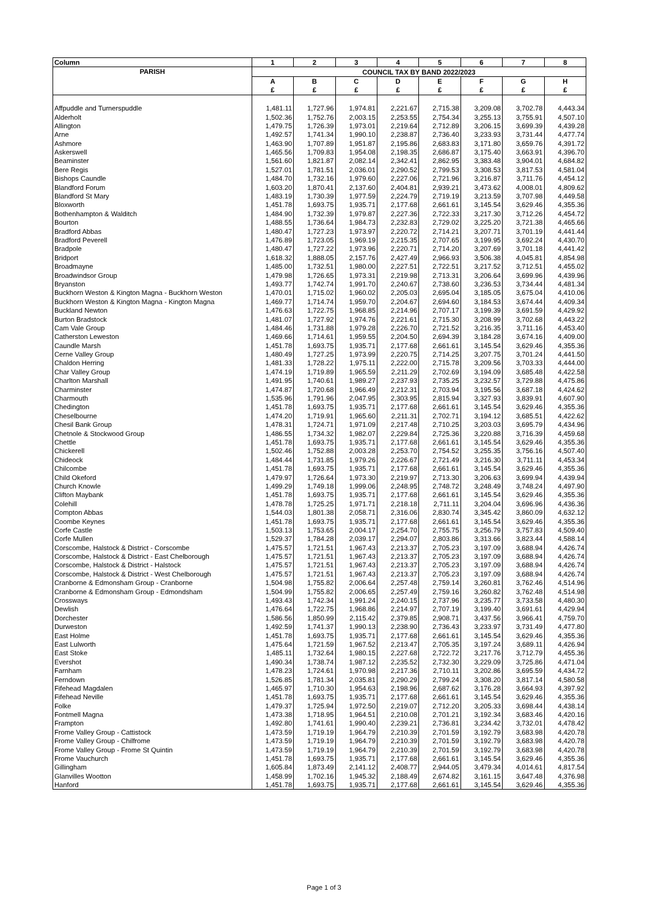| Column | 1 | 2 | 3 | 4 | 5 | 6 | 7 | 8 |
| --- | --- | --- | --- | --- | --- | --- | --- | --- |
| PARISH | COUNCIL TAX BY BAND 2022/2023 | | | | | | | |
| | A | B | C | D | E | F | G | H |
| | £ | £ | £ | £ | £ | £ | £ | £ |
| Affpuddle and Turnerspuddle | 1,481.11 | 1,727.96 | 1,974.81 | 2,221.67 | 2,715.38 | 3,209.08 | 3,702.78 | 4,443.34 |
| Alderholt | 1,502.36 | 1,752.76 | 2,003.15 | 2,253.55 | 2,754.34 | 3,255.13 | 3,755.91 | 4,507.10 |
| Allington | 1,479.75 | 1,726.39 | 1,973.01 | 2,219.64 | 2,712.89 | 3,206.15 | 3,699.39 | 4,439.28 |
| Arne | 1,492.57 | 1,741.34 | 1,990.10 | 2,238.87 | 2,736.40 | 3,233.93 | 3,731.44 | 4,477.74 |
| Ashmore | 1,463.90 | 1,707.89 | 1,951.87 | 2,195.86 | 2,683.83 | 3,171.80 | 3,659.76 | 4,391.72 |
| Askerswell | 1,465.56 | 1,709.83 | 1,954.08 | 2,198.35 | 2,686.87 | 3,175.40 | 3,663.91 | 4,396.70 |
| Beaminster | 1,561.60 | 1,821.87 | 2,082.14 | 2,342.41 | 2,862.95 | 3,383.48 | 3,904.01 | 4,684.82 |
| Bere Regis | 1,527.01 | 1,781.51 | 2,036.01 | 2,290.52 | 2,799.53 | 3,308.53 | 3,817.53 | 4,581.04 |
| Bishops Caundle | 1,484.70 | 1,732.16 | 1,979.60 | 2,227.06 | 2,721.96 | 3,216.87 | 3,711.76 | 4,454.12 |
| Blandford Forum | 1,603.20 | 1,870.41 | 2,137.60 | 2,404.81 | 2,939.21 | 3,473.62 | 4,008.01 | 4,809.62 |
| Blandford St Mary | 1,483.19 | 1,730.39 | 1,977.59 | 2,224.79 | 2,719.19 | 3,213.59 | 3,707.98 | 4,449.58 |
| Bloxworth | 1,451.78 | 1,693.75 | 1,935.71 | 2,177.68 | 2,661.61 | 3,145.54 | 3,629.46 | 4,355.36 |
| Bothenhampton & Walditch | 1,484.90 | 1,732.39 | 1,979.87 | 2,227.36 | 2,722.33 | 3,217.30 | 3,712.26 | 4,454.72 |
| Bourton | 1,488.55 | 1,736.64 | 1,984.73 | 2,232.83 | 2,729.02 | 3,225.20 | 3,721.38 | 4,465.66 |
| Bradford Abbas | 1,480.47 | 1,727.23 | 1,973.97 | 2,220.72 | 2,714.21 | 3,207.71 | 3,701.19 | 4,441.44 |
| Bradford Peverell | 1,476.89 | 1,723.05 | 1,969.19 | 2,215.35 | 2,707.65 | 3,199.95 | 3,692.24 | 4,430.70 |
| Bradpole | 1,480.47 | 1,727.22 | 1,973.96 | 2,220.71 | 2,714.20 | 3,207.69 | 3,701.18 | 4,441.42 |
| Bridport | 1,618.32 | 1,888.05 | 2,157.76 | 2,427.49 | 2,966.93 | 3,506.38 | 4,045.81 | 4,854.98 |
| Broadmayne | 1,485.00 | 1,732.51 | 1,980.00 | 2,227.51 | 2,722.51 | 3,217.52 | 3,712.51 | 4,455.02 |
| Broadwindsor Group | 1,479.98 | 1,726.65 | 1,973.31 | 2,219.98 | 2,713.31 | 3,206.64 | 3,699.96 | 4,439.96 |
| Bryanston | 1,493.77 | 1,742.74 | 1,991.70 | 2,240.67 | 2,738.60 | 3,236.53 | 3,734.44 | 4,481.34 |
| Buckhorn Weston & Kington Magna - Buckhorn Weston | 1,470.01 | 1,715.02 | 1,960.02 | 2,205.03 | 2,695.04 | 3,185.05 | 3,675.04 | 4,410.06 |
| Buckhorn Weston & Kington Magna - Kington Magna | 1,469.77 | 1,714.74 | 1,959.70 | 2,204.67 | 2,694.60 | 3,184.53 | 3,674.44 | 4,409.34 |
| Buckland Newton | 1,476.63 | 1,722.75 | 1,968.85 | 2,214.96 | 2,707.17 | 3,199.39 | 3,691.59 | 4,429.92 |
| Burton Bradstock | 1,481.07 | 1,727.92 | 1,974.76 | 2,221.61 | 2,715.30 | 3,208.99 | 3,702.68 | 4,443.22 |
| Cam Vale Group | 1,484.46 | 1,731.88 | 1,979.28 | 2,226.70 | 2,721.52 | 3,216.35 | 3,711.16 | 4,453.40 |
| Catherston Leweston | 1,469.66 | 1,714.61 | 1,959.55 | 2,204.50 | 2,694.39 | 3,184.28 | 3,674.16 | 4,409.00 |
| Caundle Marsh | 1,451.78 | 1,693.75 | 1,935.71 | 2,177.68 | 2,661.61 | 3,145.54 | 3,629.46 | 4,355.36 |
| Cerne Valley Group | 1,480.49 | 1,727.25 | 1,973.99 | 2,220.75 | 2,714.25 | 3,207.75 | 3,701.24 | 4,441.50 |
| Chaldon Herring | 1,481.33 | 1,728.22 | 1,975.11 | 2,222.00 | 2,715.78 | 3,209.56 | 3,703.33 | 4,444.00 |
| Char Valley Group | 1,474.19 | 1,719.89 | 1,965.59 | 2,211.29 | 2,702.69 | 3,194.09 | 3,685.48 | 4,422.58 |
| Charlton Marshall | 1,491.95 | 1,740.61 | 1,989.27 | 2,237.93 | 2,735.25 | 3,232.57 | 3,729.88 | 4,475.86 |
| Charminster | 1,474.87 | 1,720.68 | 1,966.49 | 2,212.31 | 2,703.94 | 3,195.56 | 3,687.18 | 4,424.62 |
| Charmouth | 1,535.96 | 1,791.96 | 2,047.95 | 2,303.95 | 2,815.94 | 3,327.93 | 3,839.91 | 4,607.90 |
| Chedington | 1,451.78 | 1,693.75 | 1,935.71 | 2,177.68 | 2,661.61 | 3,145.54 | 3,629.46 | 4,355.36 |
| Cheselbourne | 1,474.20 | 1,719.91 | 1,965.60 | 2,211.31 | 2,702.71 | 3,194.12 | 3,685.51 | 4,422.62 |
| Chesil Bank Group | 1,478.31 | 1,724.71 | 1,971.09 | 2,217.48 | 2,710.25 | 3,203.03 | 3,695.79 | 4,434.96 |
| Chetnole & Stockwood Group | 1,486.55 | 1,734.32 | 1,982.07 | 2,229.84 | 2,725.36 | 3,220.88 | 3,716.39 | 4,459.68 |
| Chettle | 1,451.78 | 1,693.75 | 1,935.71 | 2,177.68 | 2,661.61 | 3,145.54 | 3,629.46 | 4,355.36 |
| Chickerell | 1,502.46 | 1,752.88 | 2,003.28 | 2,253.70 | 2,754.52 | 3,255.35 | 3,756.16 | 4,507.40 |
| Chideock | 1,484.44 | 1,731.85 | 1,979.26 | 2,226.67 | 2,721.49 | 3,216.30 | 3,711.11 | 4,453.34 |
| Chilcombe | 1,451.78 | 1,693.75 | 1,935.71 | 2,177.68 | 2,661.61 | 3,145.54 | 3,629.46 | 4,355.36 |
| Child Okeford | 1,479.97 | 1,726.64 | 1,973.30 | 2,219.97 | 2,713.30 | 3,206.63 | 3,699.94 | 4,439.94 |
| Church Knowle | 1,499.29 | 1,749.18 | 1,999.06 | 2,248.95 | 2,748.72 | 3,248.49 | 3,748.24 | 4,497.90 |
| Clifton Maybank | 1,451.78 | 1,693.75 | 1,935.71 | 2,177.68 | 2,661.61 | 3,145.54 | 3,629.46 | 4,355.36 |
| Colehill | 1,478.78 | 1,725.25 | 1,971.71 | 2,218.18 | 2,711.11 | 3,204.04 | 3,696.96 | 4,436.36 |
| Compton Abbas | 1,544.03 | 1,801.38 | 2,058.71 | 2,316.06 | 2,830.74 | 3,345.42 | 3,860.09 | 4,632.12 |
| Coombe Keynes | 1,451.78 | 1,693.75 | 1,935.71 | 2,177.68 | 2,661.61 | 3,145.54 | 3,629.46 | 4,355.36 |
| Corfe Castle | 1,503.13 | 1,753.65 | 2,004.17 | 2,254.70 | 2,755.75 | 3,256.79 | 3,757.83 | 4,509.40 |
| Corfe Mullen | 1,529.37 | 1,784.28 | 2,039.17 | 2,294.07 | 2,803.86 | 3,313.66 | 3,823.44 | 4,588.14 |
| Corscombe, Halstock & District - Corscombe | 1,475.57 | 1,721.51 | 1,967.43 | 2,213.37 | 2,705.23 | 3,197.09 | 3,688.94 | 4,426.74 |
| Corscombe, Halstock & District - East Chelborough | 1,475.57 | 1,721.51 | 1,967.43 | 2,213.37 | 2,705.23 | 3,197.09 | 3,688.94 | 4,426.74 |
| Corscombe, Halstock & District - Halstock | 1,475.57 | 1,721.51 | 1,967.43 | 2,213.37 | 2,705.23 | 3,197.09 | 3,688.94 | 4,426.74 |
| Corscombe, Halstock & District - West Chelborough | 1,475.57 | 1,721.51 | 1,967.43 | 2,213.37 | 2,705.23 | 3,197.09 | 3,688.94 | 4,426.74 |
| Cranborne & Edmonsham Group - Cranborne | 1,504.98 | 1,755.82 | 2,006.64 | 2,257.48 | 2,759.14 | 3,260.81 | 3,762.46 | 4,514.96 |
| Cranborne & Edmonsham Group - Edmondsham | 1,504.99 | 1,755.82 | 2,006.65 | 2,257.49 | 2,759.16 | 3,260.82 | 3,762.48 | 4,514.98 |
| Crossways | 1,493.43 | 1,742.34 | 1,991.24 | 2,240.15 | 2,737.96 | 3,235.77 | 3,733.58 | 4,480.30 |
| Dewlish | 1,476.64 | 1,722.75 | 1,968.86 | 2,214.97 | 2,707.19 | 3,199.40 | 3,691.61 | 4,429.94 |
| Dorchester | 1,586.56 | 1,850.99 | 2,115.42 | 2,379.85 | 2,908.71 | 3,437.56 | 3,966.41 | 4,759.70 |
| Durweston | 1,492.59 | 1,741.37 | 1,990.13 | 2,238.90 | 2,736.43 | 3,233.97 | 3,731.49 | 4,477.80 |
| East Holme | 1,451.78 | 1,693.75 | 1,935.71 | 2,177.68 | 2,661.61 | 3,145.54 | 3,629.46 | 4,355.36 |
| East Lulworth | 1,475.64 | 1,721.59 | 1,967.52 | 2,213.47 | 2,705.35 | 3,197.24 | 3,689.11 | 4,426.94 |
| East Stoke | 1,485.11 | 1,732.64 | 1,980.15 | 2,227.68 | 2,722.72 | 3,217.76 | 3,712.79 | 4,455.36 |
| Evershot | 1,490.34 | 1,738.74 | 1,987.12 | 2,235.52 | 2,732.30 | 3,229.09 | 3,725.86 | 4,471.04 |
| Farnham | 1,478.23 | 1,724.61 | 1,970.98 | 2,217.36 | 2,710.11 | 3,202.86 | 3,695.59 | 4,434.72 |
| Ferndown | 1,526.85 | 1,781.34 | 2,035.81 | 2,290.29 | 2,799.24 | 3,308.20 | 3,817.14 | 4,580.58 |
| Fifehead Magdalen | 1,465.97 | 1,710.30 | 1,954.63 | 2,198.96 | 2,687.62 | 3,176.28 | 3,664.93 | 4,397.92 |
| Fifehead Neville | 1,451.78 | 1,693.75 | 1,935.71 | 2,177.68 | 2,661.61 | 3,145.54 | 3,629.46 | 4,355.36 |
| Folke | 1,479.37 | 1,725.94 | 1,972.50 | 2,219.07 | 2,712.20 | 3,205.33 | 3,698.44 | 4,438.14 |
| Fontmell Magna | 1,473.38 | 1,718.95 | 1,964.51 | 2,210.08 | 2,701.21 | 3,192.34 | 3,683.46 | 4,420.16 |
| Frampton | 1,492.80 | 1,741.61 | 1,990.40 | 2,239.21 | 2,736.81 | 3,234.42 | 3,732.01 | 4,478.42 |
| Frome Valley Group - Cattistock | 1,473.59 | 1,719.19 | 1,964.79 | 2,210.39 | 2,701.59 | 3,192.79 | 3,683.98 | 4,420.78 |
| Frome Valley Group - Chilfrome | 1,473.59 | 1,719.19 | 1,964.79 | 2,210.39 | 2,701.59 | 3,192.79 | 3,683.98 | 4,420.78 |
| Frome Valley Group - Frome St Quintin | 1,473.59 | 1,719.19 | 1,964.79 | 2,210.39 | 2,701.59 | 3,192.79 | 3,683.98 | 4,420.78 |
| Frome Vauchurch | 1,451.78 | 1,693.75 | 1,935.71 | 2,177.68 | 2,661.61 | 3,145.54 | 3,629.46 | 4,355.36 |
| Gillingham | 1,605.84 | 1,873.49 | 2,141.12 | 2,408.77 | 2,944.05 | 3,479.34 | 4,014.61 | 4,817.54 |
| Glanvilles Wootton | 1,458.99 | 1,702.16 | 1,945.32 | 2,188.49 | 2,674.82 | 3,161.15 | 3,647.48 | 4,376.98 |
| Hanford | 1,451.78 | 1,693.75 | 1,935.71 | 2,177.68 | 2,661.61 | 3,145.54 | 3,629.46 | 4,355.36 |
Page 1 of 3